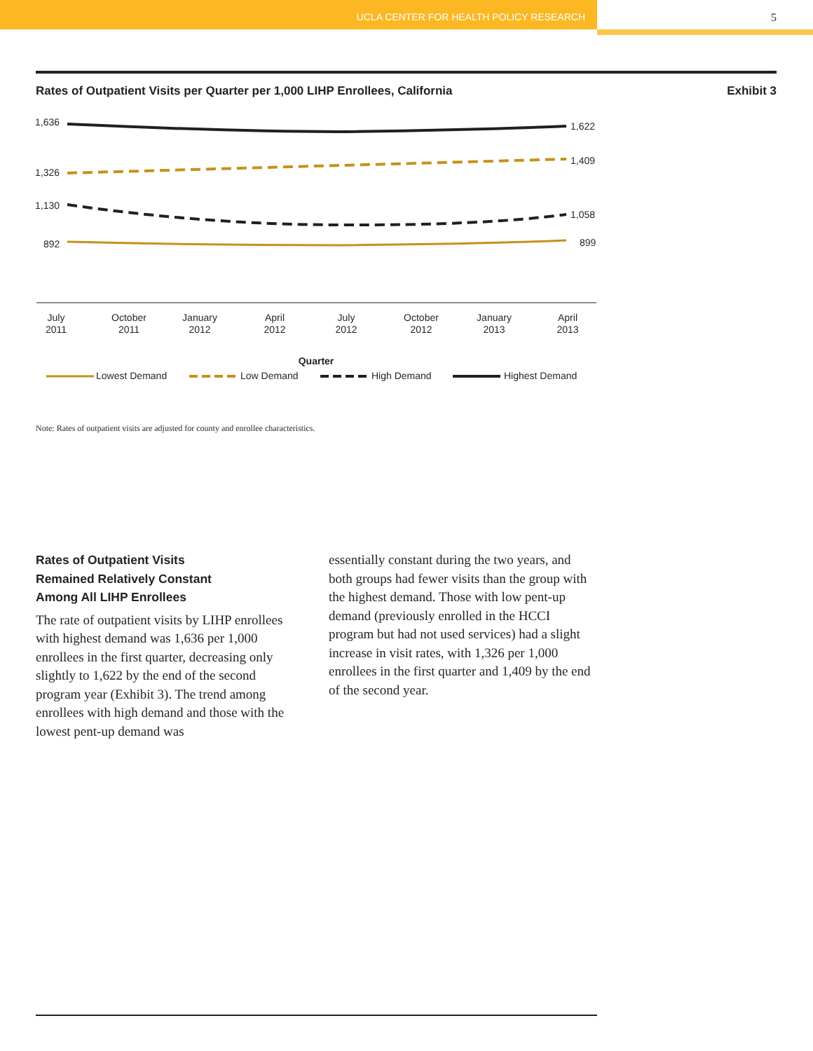UCLA CENTER FOR HEALTH POLICY RESEARCH
5
Rates of Outpatient Visits per Quarter per 1,000 LIHP Enrollees, California Exhibit 3
1,636
1,326
1,130
892
1,622
1,409
1,058
899
July
2011
October
2011
January
2012
April
2012
July
2012
October
2012
January
2013
April
2013
Quarter
Lowest Demand
Low Demand
High Demand
Highest Demand
Note: Rates of outpatient visits are adjusted for county and enrollee characteristics.
Rates of Outpatient Visits
Remained Relatively Constant
Among All LIHP Enrollees
The rate of outpatient visits by LIHP enrollees with highest demand was 1,636 per 1,000 enrollees in the first quarter, decreasing only slightly to 1,622 by the end of the second program year (Exhibit 3). The trend among enrollees with high demand and those with the lowest pent-up demand was
essentially constant during the two years, and both groups had fewer visits than the group with the highest demand. Those with low pent-up demand (previously enrolled in the HCCI program but had not used services) had a slight increase in visit rates, with 1,326 per 1,000 enrollees in the first quarter and 1,409 by the end of the second year.